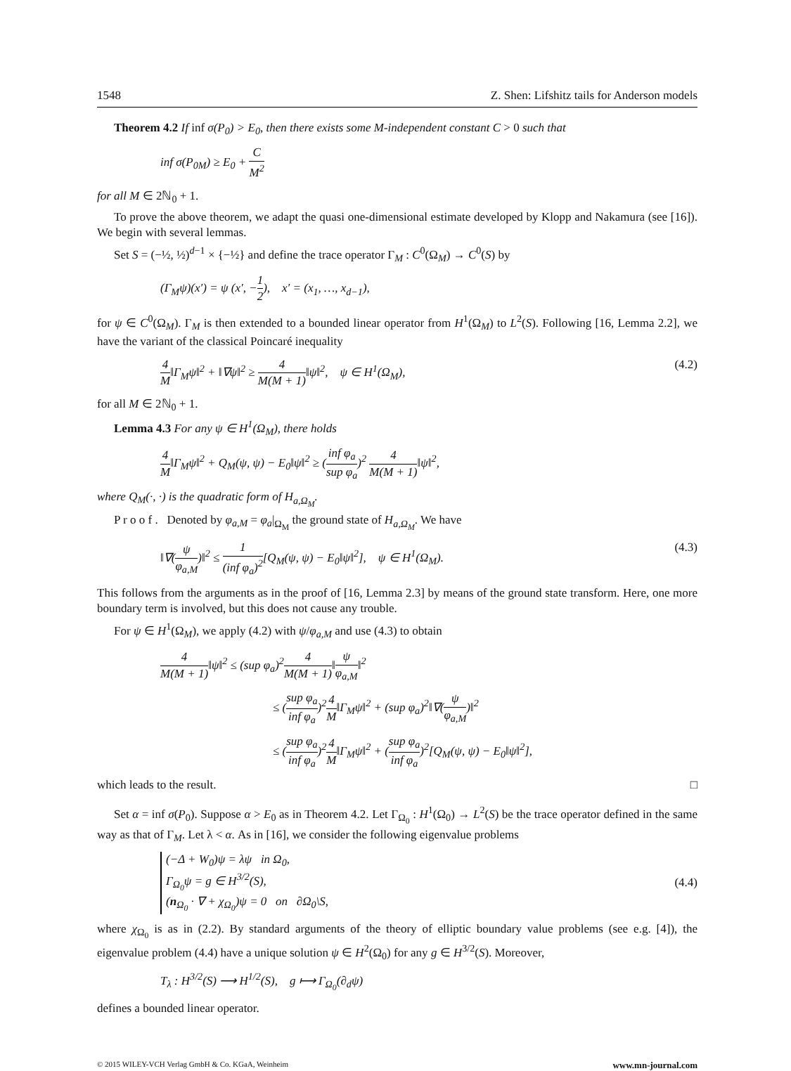1548 Z. Shen: Lifshitz tails for Anderson models
Theorem 4.2 If inf σ(P<sub>0</sub>) > E<sub>0</sub>, then there exists some M-independent constant C > 0 such that
inf σ(P<sub>0M</sub>) ≥ E<sub>0</sub> + C M<sup>2</sup>
for all M ∈ 2ℕ<sub>0</sub> + 1.
To prove the above theorem, we adapt the quasi one-dimensional estimate developed by Klopp and Nakamura (see [16]). We begin with several lemmas.
Set S = (−½, ½)<sup>d−1</sup> × {−½} and define the trace operator Γ<sub>M</sub> : C<sup>0</sup>(Ω<sub>M</sub>) → C<sup>0</sup>(S) by
(Γ<sub>M</sub>ψ)(x′) = ψ (x′, −1 2), x′ = (x<sub>1</sub>, …, x<sub>d−1</sub>),
for ψ ∈ C<sup>0</sup>(Ω<sub>M</sub>). Γ<sub>M</sub> is then extended to a bounded linear operator from H<sup>1</sup>(Ω<sub>M</sub>) to L<sup>2</sup>(S). Following [16, Lemma 2.2], we have the variant of the classical Poincaré inequality
4 M‖Γ<sub>M</sub>ψ‖<sup>2</sup> + ‖∇ψ‖<sup>2</sup> ≥ 4 M(M + 1)‖ψ‖<sup>2</sup>, ψ ∈ H<sup>1</sup>(Ω<sub>M</sub>), (4.2)
for all M ∈ 2ℕ<sub>0</sub> + 1.
Lemma 4.3 For any ψ ∈ H<sup>1</sup>(Ω<sub>M</sub>), there holds
4 M‖Γ<sub>M</sub>ψ‖<sup>2</sup> + Q<sub>M</sub>(ψ, ψ) − E<sub>0</sub>‖ψ‖<sup>2</sup> ≥ (inf φ<sub>a</sub> sup φ<sub>a</sub>)<sup>2</sup> 4 M(M + 1)‖ψ‖<sup>2</sup>,
where Q<sub>M</sub>(·, ·) is the quadratic form of H<sub>a,Ω<sub>M</sub></sub>.
P r o o f . Denoted by φ<sub>a,M</sub> = φ<sub>a</sub>|<sub>Ω<sub>M</sub></sub> the ground state of H<sub>a,Ω<sub>M</sub></sub>. We have
‖∇(ψ φ<sub>a,M</sub>)‖<sup>2</sup> ≤ 1 (inf φ<sub>a</sub>)<sup>2</sup>[Q<sub>M</sub>(ψ, ψ) − E<sub>0</sub>‖ψ‖<sup>2</sup>], ψ ∈ H<sup>1</sup>(Ω<sub>M</sub>). (4.3)
This follows from the arguments as in the proof of [16, Lemma 2.3] by means of the ground state transform. Here, one more boundary term is involved, but this does not cause any trouble.
For ψ ∈ H<sup>1</sup>(Ω<sub>M</sub>), we apply (4.2) with ψ/φ<sub>a,M</sub> and use (4.3) to obtain
4 M(M + 1)‖ψ‖<sup>2</sup> ≤ (sup φ<sub>a</sub>)<sup>2</sup>4 M(M + 1)‖ψ φ<sub>a,M</sub>‖<sup>2</sup>
≤ (sup φ<sub>a</sub> inf φ<sub>a</sub>)<sup>2</sup>4 M‖Γ<sub>M</sub>ψ‖<sup>2</sup> + (sup φ<sub>a</sub>)<sup>2</sup>‖∇(ψ φ<sub>a,M</sub>)‖<sup>2</sup>
≤ (sup φ<sub>a</sub> inf φ<sub>a</sub>)<sup>2</sup>4 M‖Γ<sub>M</sub>ψ‖<sup>2</sup> + (sup φ<sub>a</sub> inf φ<sub>a</sub>)<sup>2</sup>[Q<sub>M</sub>(ψ, ψ) − E<sub>0</sub>‖ψ‖<sup>2</sup>],
which leads to the result. □
Set α = inf σ(P<sub>0</sub>). Suppose α > E<sub>0</sub> as in Theorem 4.2. Let Γ<sub>Ω<sub>0</sub></sub> : H<sup>1</sup>(Ω<sub>0</sub>) → L<sup>2</sup>(S) be the trace operator defined in the same way as that of Γ<sub>M</sub>. Let λ < α. As in [16], we consider the following eigenvalue problems
(−Δ + W<sub>0</sub>)ψ = λψ in Ω<sub>0</sub>,
Γ<sub>Ω<sub>0</sub></sub>ψ = g ∈ H<sup>3/2</sup>(S),
(n<sub>Ω<sub>0</sub></sub> · ∇ + χ<sub>Ω<sub>0</sub></sub>)ψ = 0 on ∂Ω<sub>0</sub>\S, (4.4)
where χ<sub>Ω<sub>0</sub></sub> is as in (2.2). By standard arguments of the theory of elliptic boundary value problems (see e.g. [4]), the eigenvalue problem (4.4) have a unique solution ψ ∈ H<sup>2</sup>(Ω<sub>0</sub>) for any g ∈ H<sup>3/2</sup>(S). Moreover,
T<sub>λ</sub> : H<sup>3/2</sup>(S) ⟶ H<sup>1/2</sup>(S), g ⟼ Γ<sub>Ω<sub>0</sub></sub>(∂<sub>d</sub>ψ)
defines a bounded linear operator.
© 2015 WILEY-VCH Verlag GmbH & Co. KGaA, Weinheim www.mn-journal.com